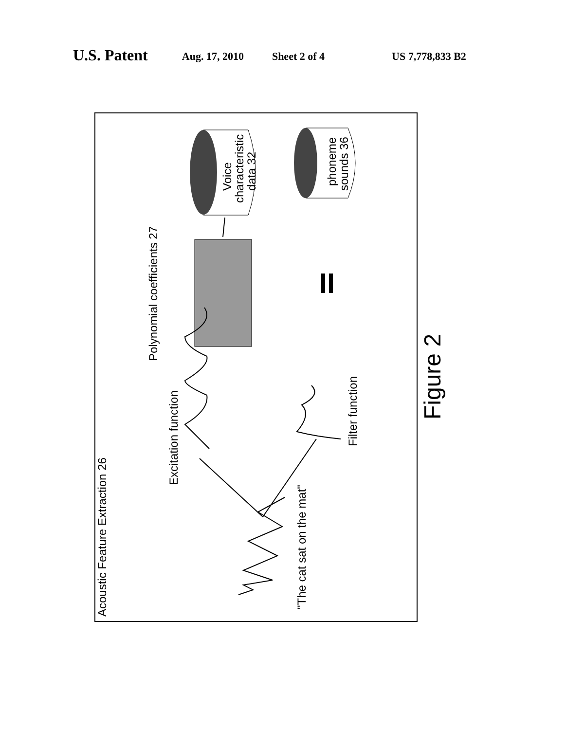U.S. Patent
Aug. 17, 2010 Sheet 2 of 4 US 7,778,833 B2
Acoustic Feature Extraction 26
"The cat sat on the mat"
Excitation function
Filter function
Polynomial coefficients 27
Voice
characteristic
data 32
phoneme
sounds 36
Figure 2